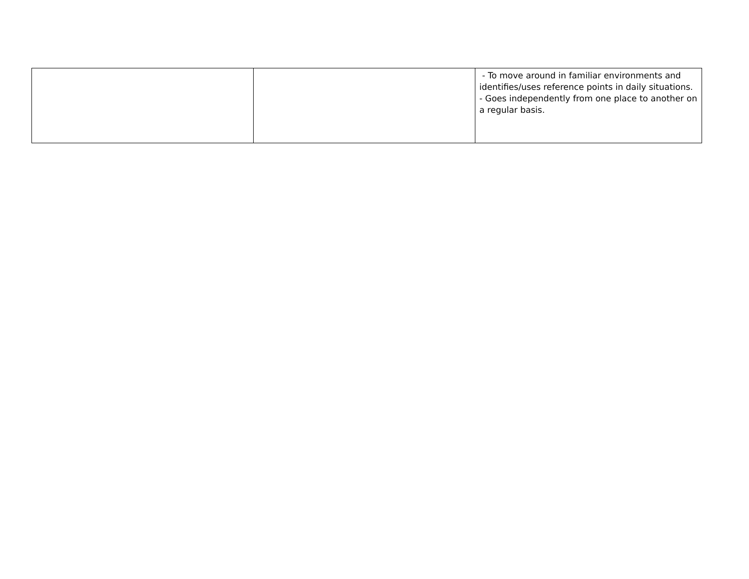| | | - To move around in familiar environments and identifies/uses reference points in daily situations. - Goes independently from one place to another on a regular basis. |